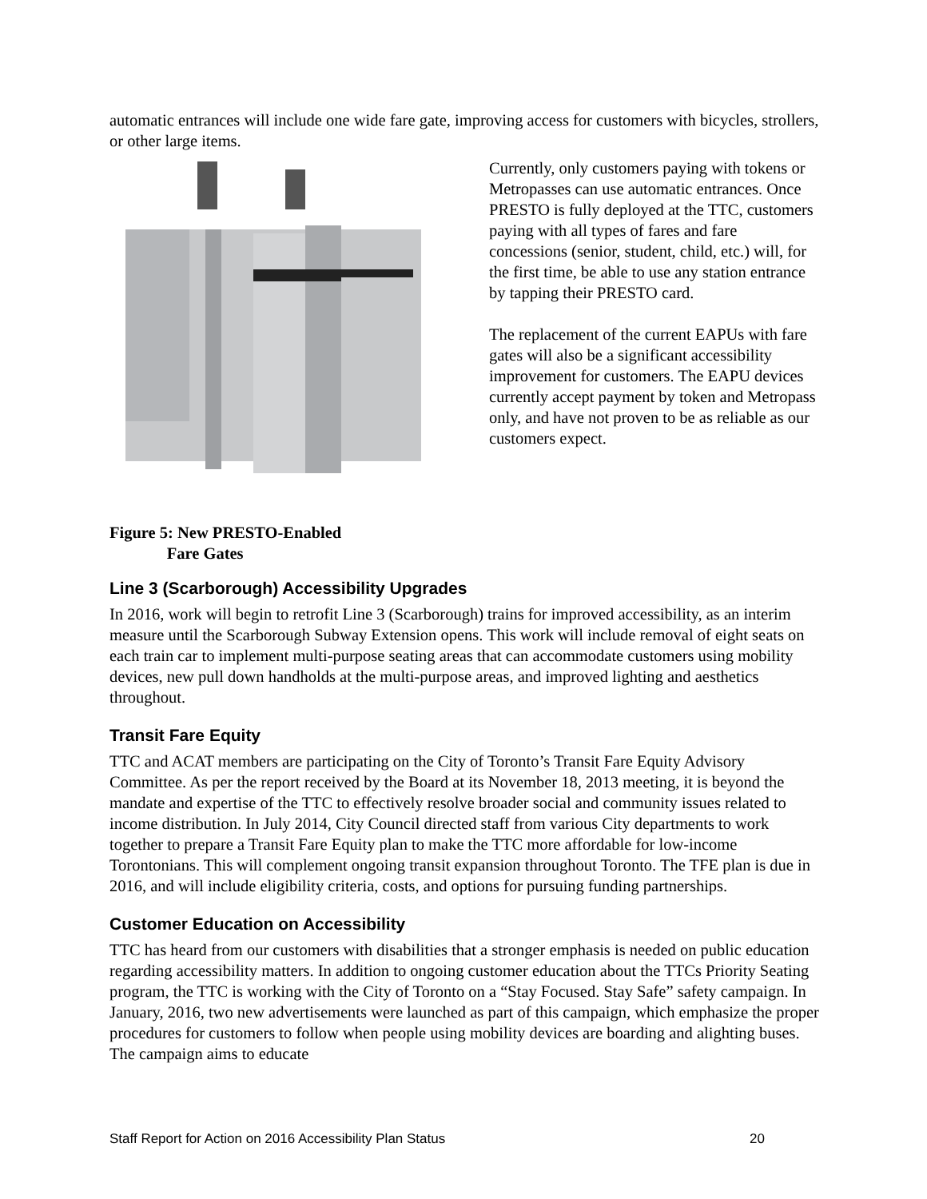automatic entrances will include one wide fare gate, improving access for customers with bicycles, strollers, or other large items.
Figure 5: New PRESTO-Enabled
Fare Gates
Currently, only customers paying with tokens or Metropasses can use automatic entrances. Once PRESTO is fully deployed at the TTC, customers paying with all types of fares and fare concessions (senior, student, child, etc.) will, for the first time, be able to use any station entrance by tapping their PRESTO card.
The replacement of the current EAPUs with fare gates will also be a significant accessibility improvement for customers. The EAPU devices currently accept payment by token and Metropass only, and have not proven to be as reliable as our customers expect.
Line 3 (Scarborough) Accessibility Upgrades
In 2016, work will begin to retrofit Line 3 (Scarborough) trains for improved accessibility, as an interim measure until the Scarborough Subway Extension opens. This work will include removal of eight seats on each train car to implement multi-purpose seating areas that can accommodate customers using mobility devices, new pull down handholds at the multi-purpose areas, and improved lighting and aesthetics throughout.
Transit Fare Equity
TTC and ACAT members are participating on the City of Toronto’s Transit Fare Equity Advisory Committee. As per the report received by the Board at its November 18, 2013 meeting, it is beyond the mandate and expertise of the TTC to effectively resolve broader social and community issues related to income distribution. In July 2014, City Council directed staff from various City departments to work together to prepare a Transit Fare Equity plan to make the TTC more affordable for low-income Torontonians. This will complement ongoing transit expansion throughout Toronto. The TFE plan is due in 2016, and will include eligibility criteria, costs, and options for pursuing funding partnerships.
Customer Education on Accessibility
TTC has heard from our customers with disabilities that a stronger emphasis is needed on public education regarding accessibility matters. In addition to ongoing customer education about the TTCs Priority Seating program, the TTC is working with the City of Toronto on a “Stay Focused. Stay Safe” safety campaign. In January, 2016, two new advertisements were launched as part of this campaign, which emphasize the proper procedures for customers to follow when people using mobility devices are boarding and alighting buses. The campaign aims to educate
Staff Report for Action on 2016 Accessibility Plan Status 20